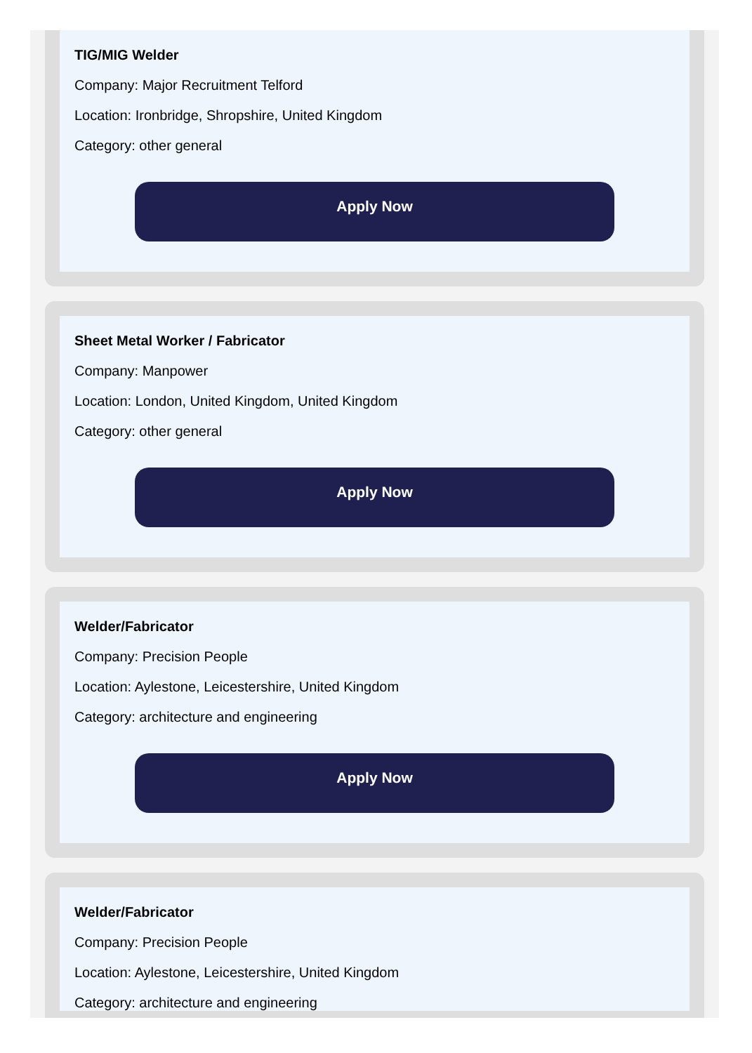TIG/MIG Welder
Company: Major Recruitment Telford
Location: Ironbridge, Shropshire, United Kingdom
Category: other general
Apply Now
Sheet Metal Worker / Fabricator
Company: Manpower
Location: London, United Kingdom, United Kingdom
Category: other general
Apply Now
Welder/Fabricator
Company: Precision People
Location: Aylestone, Leicestershire, United Kingdom
Category: architecture and engineering
Apply Now
Welder/Fabricator
Company: Precision People
Location: Aylestone, Leicestershire, United Kingdom
Category: architecture and engineering